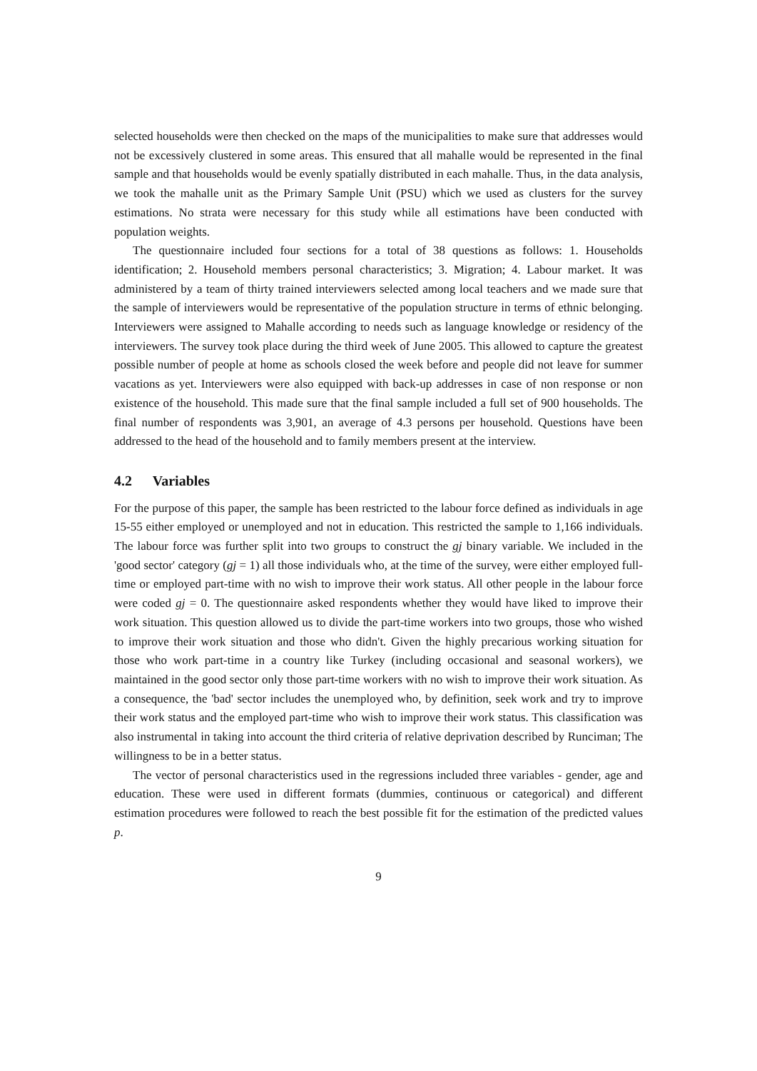selected households were then checked on the maps of the municipalities to make sure that addresses would not be excessively clustered in some areas. This ensured that all mahalle would be represented in the final sample and that households would be evenly spatially distributed in each mahalle. Thus, in the data analysis, we took the mahalle unit as the Primary Sample Unit (PSU) which we used as clusters for the survey estimations. No strata were necessary for this study while all estimations have been conducted with population weights.
The questionnaire included four sections for a total of 38 questions as follows: 1. Households identification; 2. Household members personal characteristics; 3. Migration; 4. Labour market. It was administered by a team of thirty trained interviewers selected among local teachers and we made sure that the sample of interviewers would be representative of the population structure in terms of ethnic belonging. Interviewers were assigned to Mahalle according to needs such as language knowledge or residency of the interviewers. The survey took place during the third week of June 2005. This allowed to capture the greatest possible number of people at home as schools closed the week before and people did not leave for summer vacations as yet. Interviewers were also equipped with back-up addresses in case of non response or non existence of the household. This made sure that the final sample included a full set of 900 households. The final number of respondents was 3,901, an average of 4.3 persons per household. Questions have been addressed to the head of the household and to family members present at the interview.
4.2 Variables
For the purpose of this paper, the sample has been restricted to the labour force defined as individuals in age 15-55 either employed or unemployed and not in education. This restricted the sample to 1,166 individuals. The labour force was further split into two groups to construct the gj binary variable. We included in the 'good sector' category (gj = 1) all those individuals who, at the time of the survey, were either employed full-time or employed part-time with no wish to improve their work status. All other people in the labour force were coded gj = 0. The questionnaire asked respondents whether they would have liked to improve their work situation. This question allowed us to divide the part-time workers into two groups, those who wished to improve their work situation and those who didn't. Given the highly precarious working situation for those who work part-time in a country like Turkey (including occasional and seasonal workers), we maintained in the good sector only those part-time workers with no wish to improve their work situation. As a consequence, the 'bad' sector includes the unemployed who, by definition, seek work and try to improve their work status and the employed part-time who wish to improve their work status. This classification was also instrumental in taking into account the third criteria of relative deprivation described by Runciman; The willingness to be in a better status.
The vector of personal characteristics used in the regressions included three variables - gender, age and education. These were used in different formats (dummies, continuous or categorical) and different estimation procedures were followed to reach the best possible fit for the estimation of the predicted values p.
9